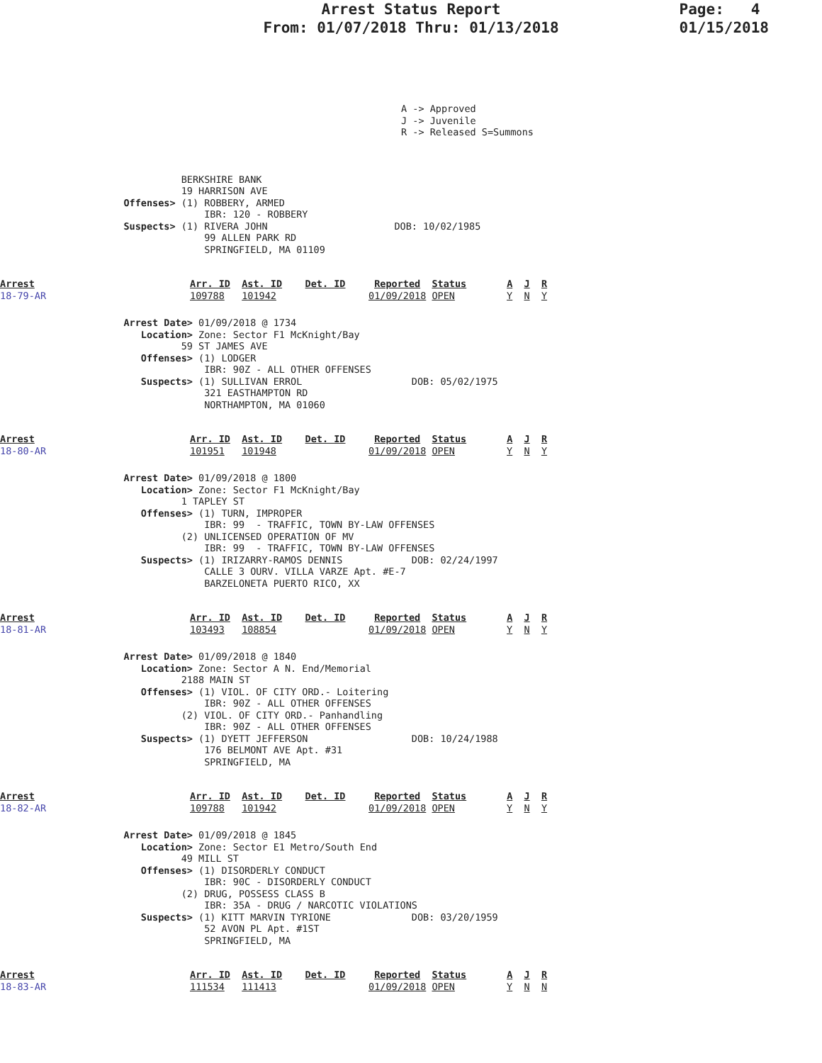Arrest Status Report
From: 01/07/2018 Thru: 01/13/2018
Page: 4
01/15/2018
A -> Approved
J -> Juvenile
R -> Released S=Summons
             BERKSHIRE BANK
             19 HARRISON AVE
   Offenses> (1) ROBBERY, ARMED
                 IBR: 120 - ROBBERY
   Suspects> (1) RIVERA JOHN                      DOB: 10/02/1985
                 99 ALLEN PARK RD
                 SPRINGFIELD, MA 01109
Arrest
18-79-AR
Arr. ID  Ast. ID    Det. ID     Reported  Status       A  J  R
109788   101942                01/09/2018 OPEN         Y  N  Y
   Arrest Date> 01/09/2018 @ 1734
      Location> Zone: Sector F1 McKnight/Bay
             59 ST JAMES AVE
      Offenses> (1) LODGER
                 IBR: 90Z - ALL OTHER OFFENSES
      Suspects> (1) SULLIVAN ERROL                   DOB: 05/02/1975
                 321 EASTHAMPTON RD
                 NORTHAMPTON, MA 01060
Arrest
18-80-AR
Arr. ID  Ast. ID    Det. ID     Reported  Status       A  J  R
101951   101948                01/09/2018 OPEN         Y  N  Y
   Arrest Date> 01/09/2018 @ 1800
      Location> Zone: Sector F1 McKnight/Bay
             1 TAPLEY ST
      Offenses> (1) TURN, IMPROPER
                 IBR: 99  - TRAFFIC, TOWN BY-LAW OFFENSES
             (2) UNLICENSED OPERATION OF MV
                 IBR: 99  - TRAFFIC, TOWN BY-LAW OFFENSES
      Suspects> (1) IRIZARRY-RAMOS DENNIS            DOB: 02/24/1997
                 CALLE 3 OURV. VILLA VARZE Apt. #E-7
                 BARZELONETA PUERTO RICO, XX
Arrest
18-81-AR
Arr. ID  Ast. ID    Det. ID     Reported  Status       A  J  R
103493   108854                01/09/2018 OPEN         Y  N  Y
   Arrest Date> 01/09/2018 @ 1840
      Location> Zone: Sector A N. End/Memorial
             2188 MAIN ST
      Offenses> (1) VIOL. OF CITY ORD.- Loitering
                 IBR: 90Z - ALL OTHER OFFENSES
             (2) VIOL. OF CITY ORD.- Panhandling
                 IBR: 90Z - ALL OTHER OFFENSES
      Suspects> (1) DYETT JEFFERSON                  DOB: 10/24/1988
                 176 BELMONT AVE Apt. #31
                 SPRINGFIELD, MA
Arrest
18-82-AR
Arr. ID  Ast. ID    Det. ID     Reported  Status       A  J  R
109788   101942                01/09/2018 OPEN         Y  N  Y
   Arrest Date> 01/09/2018 @ 1845
      Location> Zone: Sector E1 Metro/South End
             49 MILL ST
      Offenses> (1) DISORDERLY CONDUCT
                 IBR: 90C - DISORDERLY CONDUCT
             (2) DRUG, POSSESS CLASS B
                 IBR: 35A - DRUG / NARCOTIC VIOLATIONS
      Suspects> (1) KITT MARVIN TYRIONE              DOB: 03/20/1959
                 52 AVON PL Apt. #1ST
                 SPRINGFIELD, MA
Arrest
18-83-AR
Arr. ID  Ast. ID    Det. ID     Reported  Status       A  J  R
111534   111413                01/09/2018 OPEN         Y  N  N